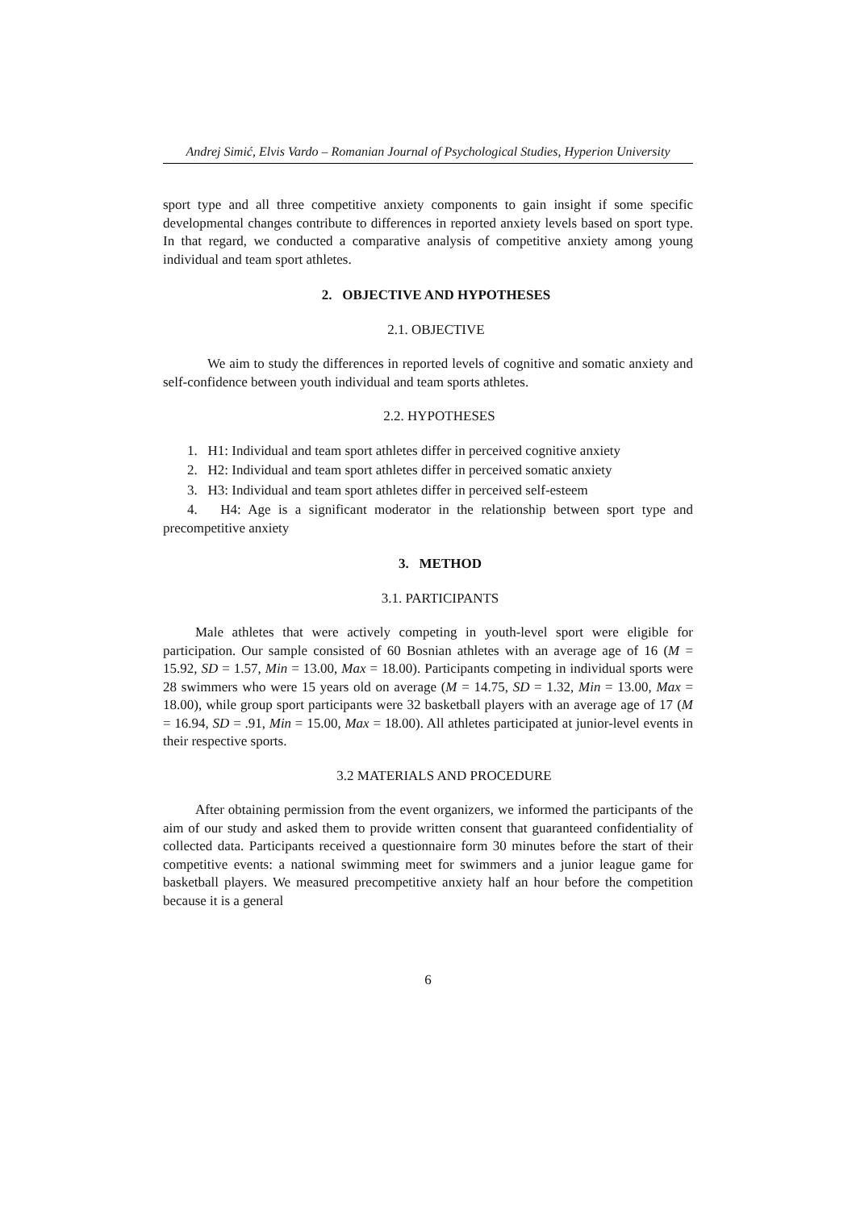Andrej Simić, Elvis Vardo – Romanian Journal of Psychological Studies, Hyperion University
sport type and all three competitive anxiety components to gain insight if some specific developmental changes contribute to differences in reported anxiety levels based on sport type. In that regard, we conducted a comparative analysis of competitive anxiety among young individual and team sport athletes.
2. OBJECTIVE AND HYPOTHESES
2.1. OBJECTIVE
We aim to study the differences in reported levels of cognitive and somatic anxiety and self-confidence between youth individual and team sports athletes.
2.2. HYPOTHESES
1. H1: Individual and team sport athletes differ in perceived cognitive anxiety
2. H2: Individual and team sport athletes differ in perceived somatic anxiety
3. H3: Individual and team sport athletes differ in perceived self-esteem
4. H4: Age is a significant moderator in the relationship between sport type and precompetitive anxiety
3. METHOD
3.1. PARTICIPANTS
Male athletes that were actively competing in youth-level sport were eligible for participation. Our sample consisted of 60 Bosnian athletes with an average age of 16 (M = 15.92, SD = 1.57, Min = 13.00, Max = 18.00). Participants competing in individual sports were 28 swimmers who were 15 years old on average (M = 14.75, SD = 1.32, Min = 13.00, Max = 18.00), while group sport participants were 32 basketball players with an average age of 17 (M = 16.94, SD = .91, Min = 15.00, Max = 18.00). All athletes participated at junior-level events in their respective sports.
3.2 MATERIALS AND PROCEDURE
After obtaining permission from the event organizers, we informed the participants of the aim of our study and asked them to provide written consent that guaranteed confidentiality of collected data. Participants received a questionnaire form 30 minutes before the start of their competitive events: a national swimming meet for swimmers and a junior league game for basketball players. We measured precompetitive anxiety half an hour before the competition because it is a general
6